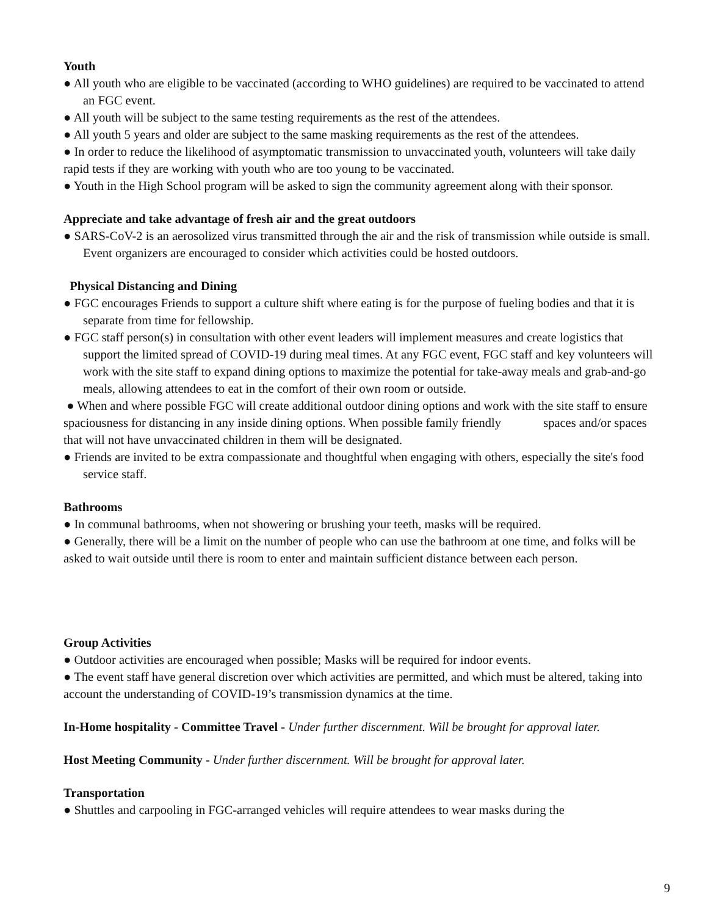Youth
● All youth who are eligible to be vaccinated (according to WHO guidelines) are required to be vaccinated to attend an FGC event.
● All youth will be subject to the same testing requirements as the rest of the attendees.
● All youth 5 years and older are subject to the same masking requirements as the rest of the attendees.
● In order to reduce the likelihood of asymptomatic transmission to unvaccinated youth, volunteers will take daily rapid tests if they are working with youth who are too young to be vaccinated.
● Youth in the High School program will be asked to sign the community agreement along with their sponsor.
Appreciate and take advantage of fresh air and the great outdoors
● SARS-CoV-2 is an aerosolized virus transmitted through the air and the risk of transmission while outside is small. Event organizers are encouraged to consider which activities could be hosted outdoors.
Physical Distancing and Dining
● FGC encourages Friends to support a culture shift where eating is for the purpose of fueling bodies and that it is separate from time for fellowship.
● FGC staff person(s) in consultation with other event leaders will implement measures and create logistics that support the limited spread of COVID-19 during meal times. At any FGC event, FGC staff and key volunteers will work with the site staff to expand dining options to maximize the potential for take-away meals and grab-and-go meals, allowing attendees to eat in the comfort of their own room or outside.
● When and where possible FGC will create additional outdoor dining options and work with the site staff to ensure spaciousness for distancing in any inside dining options. When possible family friendly spaces and/or spaces that will not have unvaccinated children in them will be designated.
● Friends are invited to be extra compassionate and thoughtful when engaging with others, especially the site's food service staff.
Bathrooms
● In communal bathrooms, when not showering or brushing your teeth, masks will be required.
● Generally, there will be a limit on the number of people who can use the bathroom at one time, and folks will be asked to wait outside until there is room to enter and maintain sufficient distance between each person.
Group Activities
● Outdoor activities are encouraged when possible; Masks will be required for indoor events.
● The event staff have general discretion over which activities are permitted, and which must be altered, taking into account the understanding of COVID-19’s transmission dynamics at the time.
In-Home hospitality - Committee Travel - Under further discernment. Will be brought for approval later.
Host Meeting Community - Under further discernment. Will be brought for approval later.
Transportation
● Shuttles and carpooling in FGC-arranged vehicles will require attendees to wear masks during the
9